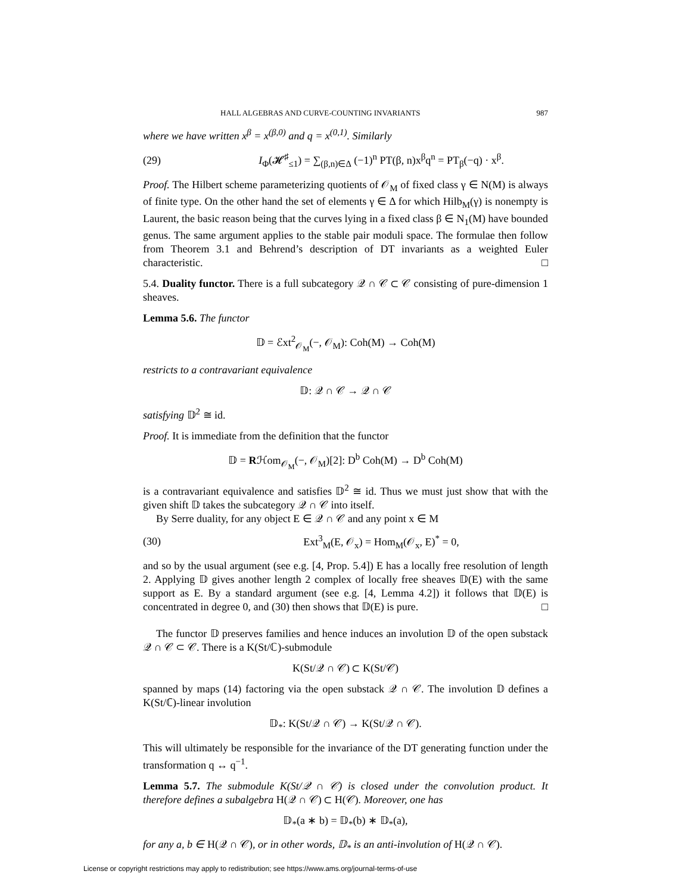HALL ALGEBRAS AND CURVE-COUNTING INVARIANTS 987
where we have written x<sup>β</sup> = x<sup>(β,0)</sup> and q = x<sup>(0,1)</sup>. Similarly
(29) I<sub>Φ</sub>(𝓗<sup>♯</sup><sub>≤1</sub>) = ∑<sub>(β,n)∈Δ</sub> (−1)<sup>n</sup> PT(β, n)x<sup>β</sup>q<sup>n</sup> = PT<sub>β</sub>(−q) · x<sup>β</sup>.
Proof. The Hilbert scheme parameterizing quotients of 𝒪<sub>M</sub> of fixed class γ ∈ N(M) is always of finite type. On the other hand the set of elements γ ∈ Δ for which Hilb<sub>M</sub>(γ) is nonempty is Laurent, the basic reason being that the curves lying in a fixed class β ∈ N<sub>1</sub>(M) have bounded genus. The same argument applies to the stable pair moduli space. The formulae then follow from Theorem 3.1 and Behrend’s description of DT invariants as a weighted Euler characteristic. □
5.4. Duality functor. There is a full subcategory 𝒬 ∩ 𝒞 ⊂ 𝒞 consisting of pure-dimension 1 sheaves.
Lemma 5.6. The functor
𝔻 = ℰxt<sup>2</sup><sub>𝒪<sub>M</sub></sub>(−, 𝒪<sub>M</sub>): Coh(M) → Coh(M)
restricts to a contravariant equivalence
𝔻: 𝒬 ∩ 𝒞 → 𝒬 ∩ 𝒞
satisfying 𝔻<sup>2</sup> ≅ id.
Proof. It is immediate from the definition that the functor
𝔻 = Rℋom<sub>𝒪<sub>M</sub></sub>(−, 𝒪<sub>M</sub>)[2]: D<sup>b</sup> Coh(M) → D<sup>b</sup> Coh(M)
is a contravariant equivalence and satisfies 𝔻<sup>2</sup> ≅ id. Thus we must just show that with the given shift 𝔻 takes the subcategory 𝒬 ∩ 𝒞 into itself.
By Serre duality, for any object E ∈ 𝒬 ∩ 𝒞 and any point x ∈ M
(30) Ext<sup>3</sup><sub>M</sub>(E, 𝒪<sub>x</sub>) = Hom<sub>M</sub>(𝒪<sub>x</sub>, E)<sup>*</sup> = 0,
and so by the usual argument (see e.g. [4, Prop. 5.4]) E has a locally free resolution of length 2. Applying 𝔻 gives another length 2 complex of locally free sheaves 𝔻(E) with the same support as E. By a standard argument (see e.g. [4, Lemma 4.2]) it follows that 𝔻(E) is concentrated in degree 0, and (30) then shows that 𝔻(E) is pure. □
The functor 𝔻 preserves families and hence induces an involution 𝔻 of the open substack 𝒬 ∩ 𝒞 ⊂ 𝒞. There is a K(St/ℂ)-submodule
K(St/𝒬 ∩ 𝒞) ⊂ K(St/𝒞)
spanned by maps (14) factoring via the open substack 𝒬 ∩ 𝒞. The involution 𝔻 defines a K(St/ℂ)-linear involution
𝔻<sub>*</sub>: K(St/𝒬 ∩ 𝒞) → K(St/𝒬 ∩ 𝒞).
This will ultimately be responsible for the invariance of the DT generating function under the transformation q ↔ q<sup>−1</sup>.
Lemma 5.7. The submodule K(St/𝒬 ∩ 𝒞) is closed under the convolution product. It therefore defines a subalgebra H(𝒬 ∩ 𝒞) ⊂ H(𝒞). Moreover, one has
𝔻<sub>*</sub>(a ∗ b) = 𝔻<sub>*</sub>(b) ∗ 𝔻<sub>*</sub>(a),
for any a, b ∈ H(𝒬 ∩ 𝒞), or in other words, 𝔻<sub>*</sub> is an anti-involution of H(𝒬 ∩ 𝒞).
License or copyright restrictions may apply to redistribution; see https://www.ams.org/journal-terms-of-use